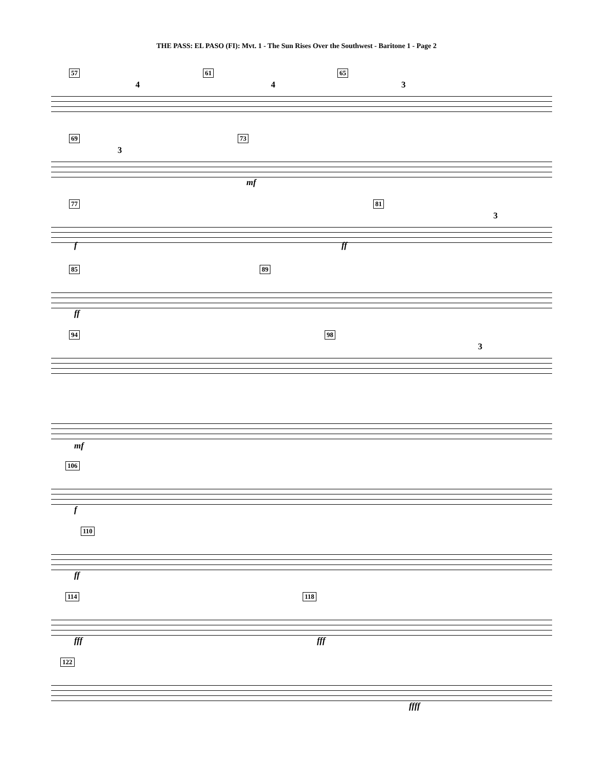THE PASS: EL PASO (FI): Mvt. 1 - The Sun Rises Over the Southwest - Baritone 1 - Page 2
57
4
61
4
65
3
69
3
73
mf
77 81
3
f ff
85 89
ff
94 98
3
mf
106
f
110
ff
114 118
fff fff
122
ffff